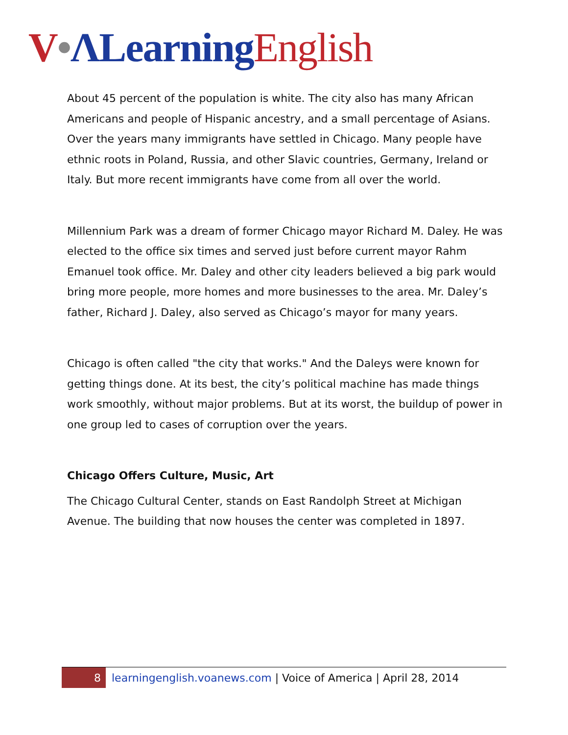V•ΛLearning English
About 45 percent of the population is white. The city also has many African Americans and people of Hispanic ancestry, and a small percentage of Asians. Over the years many immigrants have settled in Chicago. Many people have ethnic roots in Poland, Russia, and other Slavic countries, Germany, Ireland or Italy. But more recent immigrants have come from all over the world.
Millennium Park was a dream of former Chicago mayor Richard M. Daley. He was elected to the office six times and served just before current mayor Rahm Emanuel took office. Mr. Daley and other city leaders believed a big park would bring more people, more homes and more businesses to the area. Mr. Daley’s father, Richard J. Daley, also served as Chicago’s mayor for many years.
Chicago is often called "the city that works." And the Daleys were known for getting things done. At its best, the city’s political machine has made things work smoothly, without major problems. But at its worst, the buildup of power in one group led to cases of corruption over the years.
Chicago Offers Culture, Music, Art
The Chicago Cultural Center, stands on East Randolph Street at Michigan Avenue. The building that now houses the center was completed in 1897.
8
learningenglish.voanews.com | Voice of America | April 28, 2014